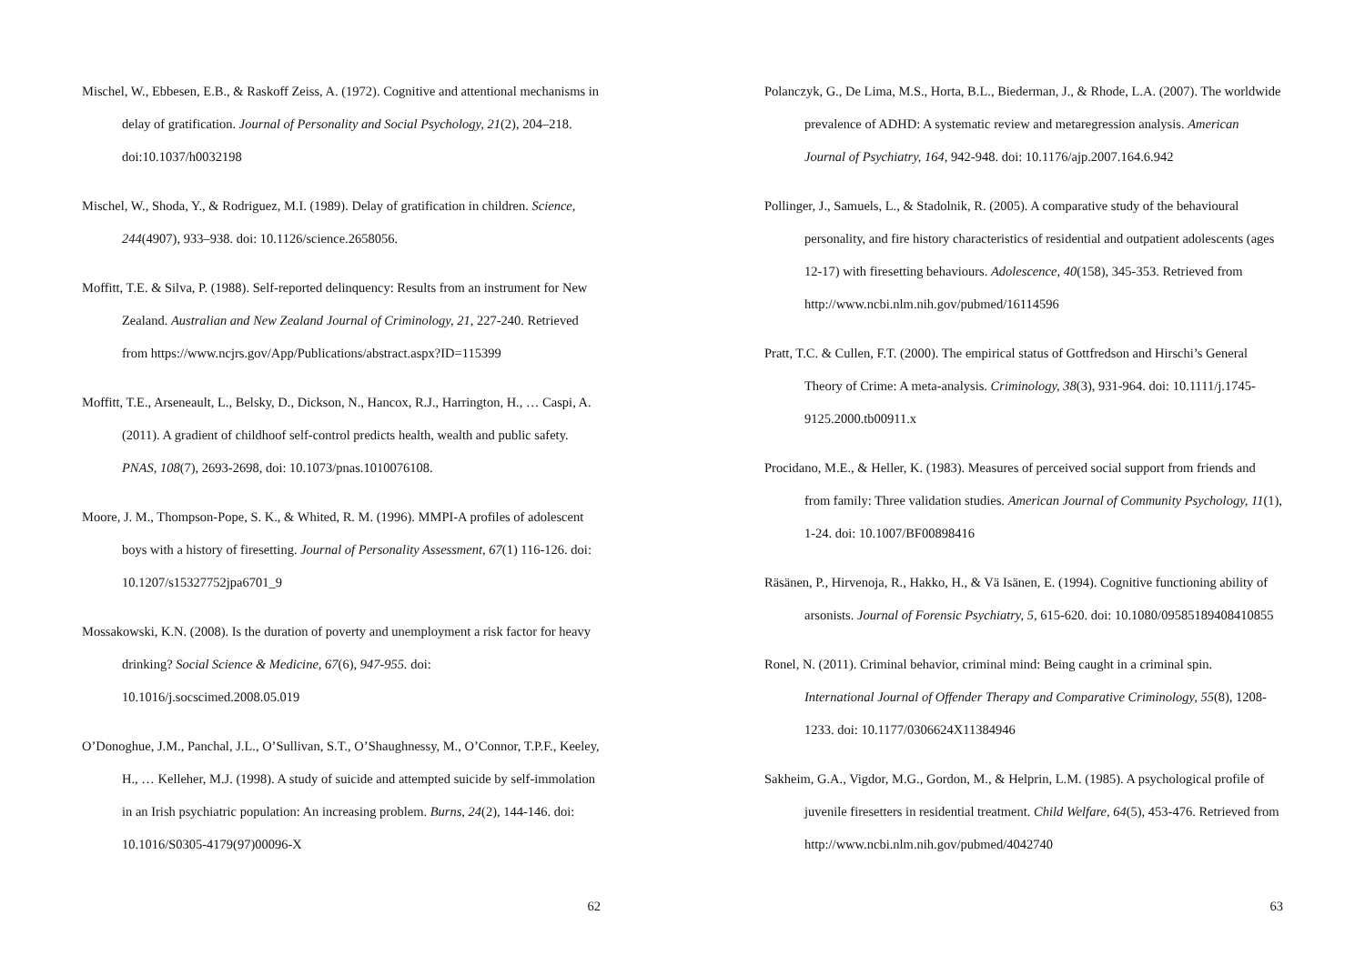Mischel, W., Ebbesen, E.B., & Raskoff Zeiss, A. (1972). Cognitive and attentional mechanisms in delay of gratification. Journal of Personality and Social Psychology, 21(2), 204–218. doi:10.1037/h0032198
Mischel, W., Shoda, Y., & Rodriguez, M.I. (1989). Delay of gratification in children. Science, 244(4907), 933–938. doi: 10.1126/science.2658056.
Moffitt, T.E. & Silva, P. (1988). Self-reported delinquency: Results from an instrument for New Zealand. Australian and New Zealand Journal of Criminology, 21, 227-240. Retrieved from https://www.ncjrs.gov/App/Publications/abstract.aspx?ID=115399
Moffitt, T.E., Arseneault, L., Belsky, D., Dickson, N., Hancox, R.J., Harrington, H., … Caspi, A. (2011). A gradient of childhoof self-control predicts health, wealth and public safety. PNAS, 108(7), 2693-2698, doi: 10.1073/pnas.1010076108.
Moore, J. M., Thompson-Pope, S. K., & Whited, R. M. (1996). MMPI-A profiles of adolescent boys with a history of firesetting. Journal of Personality Assessment, 67(1) 116-126. doi: 10.1207/s15327752jpa6701_9
Mossakowski, K.N. (2008). Is the duration of poverty and unemployment a risk factor for heavy drinking? Social Science & Medicine, 67(6), 947-955. doi: 10.1016/j.socscimed.2008.05.019
O’Donoghue, J.M., Panchal, J.L., O’Sullivan, S.T., O’Shaughnessy, M., O’Connor, T.P.F., Keeley, H., … Kelleher, M.J. (1998). A study of suicide and attempted suicide by self-immolation in an Irish psychiatric population: An increasing problem. Burns, 24(2), 144-146. doi: 10.1016/S0305-4179(97)00096-X
62
Polanczyk, G., De Lima, M.S., Horta, B.L., Biederman, J., & Rhode, L.A. (2007). The worldwide prevalence of ADHD: A systematic review and metaregression analysis. American Journal of Psychiatry, 164, 942-948. doi: 10.1176/ajp.2007.164.6.942
Pollinger, J., Samuels, L., & Stadolnik, R. (2005). A comparative study of the behavioural personality, and fire history characteristics of residential and outpatient adolescents (ages 12-17) with firesetting behaviours. Adolescence, 40(158), 345-353. Retrieved from http://www.ncbi.nlm.nih.gov/pubmed/16114596
Pratt, T.C. & Cullen, F.T. (2000). The empirical status of Gottfredson and Hirschi’s General Theory of Crime: A meta-analysis. Criminology, 38(3), 931-964. doi: 10.1111/j.1745-9125.2000.tb00911.x
Procidano, M.E., & Heller, K. (1983). Measures of perceived social support from friends and from family: Three validation studies. American Journal of Community Psychology, 11(1), 1-24. doi: 10.1007/BF00898416
Räsänen, P., Hirvenoja, R., Hakko, H., & Vä Isänen, E. (1994). Cognitive functioning ability of arsonists. Journal of Forensic Psychiatry, 5, 615-620. doi: 10.1080/09585189408410855
Ronel, N. (2011). Criminal behavior, criminal mind: Being caught in a criminal spin. International Journal of Offender Therapy and Comparative Criminology, 55(8), 1208-1233. doi: 10.1177/0306624X11384946
Sakheim, G.A., Vigdor, M.G., Gordon, M., & Helprin, L.M. (1985). A psychological profile of juvenile firesetters in residential treatment. Child Welfare, 64(5), 453-476. Retrieved from http://www.ncbi.nlm.nih.gov/pubmed/4042740
63